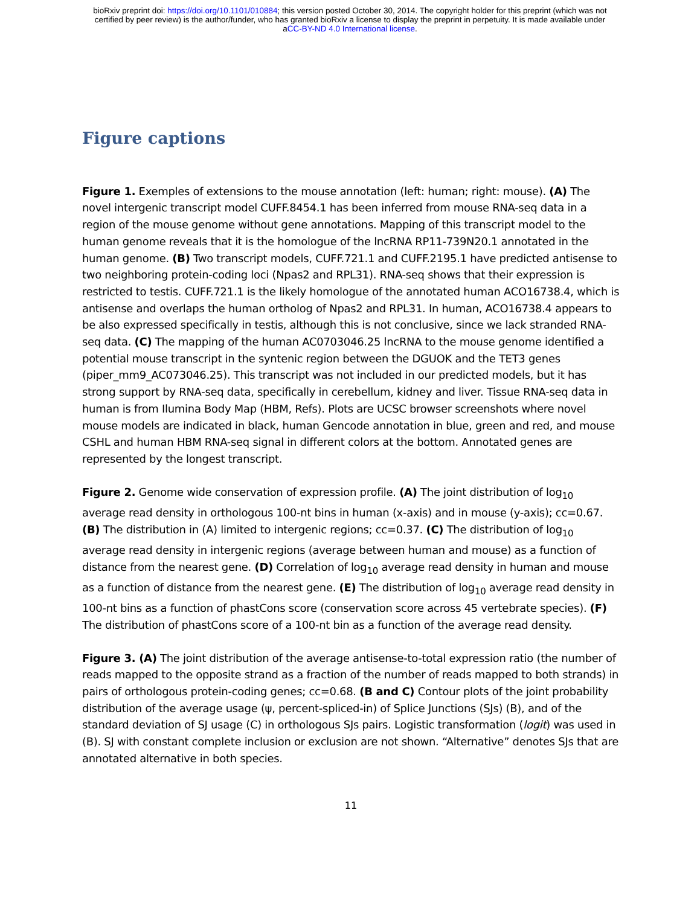bioRxiv preprint doi: https://doi.org/10.1101/010884; this version posted October 30, 2014. The copyright holder for this preprint (which was not
certified by peer review) is the author/funder, who has granted bioRxiv a license to display the preprint in perpetuity. It is made available under
aCC-BY-ND 4.0 International license.
Figure captions
Figure 1. Exemples of extensions to the mouse annotation (left: human; right: mouse). (A) The novel intergenic transcript model CUFF.8454.1 has been inferred from mouse RNA-seq data in a region of the mouse genome without gene annotations. Mapping of this transcript model to the human genome reveals that it is the homologue of the lncRNA RP11-739N20.1 annotated in the human genome. (B) Two transcript models, CUFF.721.1 and CUFF.2195.1 have predicted antisense to two neighboring protein-coding loci (Npas2 and RPL31). RNA-seq shows that their expression is restricted to testis. CUFF.721.1 is the likely homologue of the annotated human ACO16738.4, which is antisense and overlaps the human ortholog of Npas2 and RPL31. In human, ACO16738.4 appears to be also expressed specifically in testis, although this is not conclusive, since we lack stranded RNA-seq data. (C) The mapping of the human AC0703046.25 lncRNA to the mouse genome identified a potential mouse transcript in the syntenic region between the DGUOK and the TET3 genes (piper_mm9_AC073046.25). This transcript was not included in our predicted models, but it has strong support by RNA-seq data, specifically in cerebellum, kidney and liver. Tissue RNA-seq data in human is from Ilumina Body Map (HBM, Refs). Plots are UCSC browser screenshots where novel mouse models are indicated in black, human Gencode annotation in blue, green and red, and mouse CSHL and human HBM RNA-seq signal in different colors at the bottom. Annotated genes are represented by the longest transcript.
Figure 2. Genome wide conservation of expression profile. (A) The joint distribution of log<sub>10</sub> average read density in orthologous 100-nt bins in human (x-axis) and in mouse (y-axis); cc=0.67. (B) The distribution in (A) limited to intergenic regions; cc=0.37. (C) The distribution of log<sub>10</sub> average read density in intergenic regions (average between human and mouse) as a function of distance from the nearest gene. (D) Correlation of log<sub>10</sub> average read density in human and mouse as a function of distance from the nearest gene. (E) The distribution of log<sub>10</sub> average read density in 100-nt bins as a function of phastCons score (conservation score across 45 vertebrate species). (F) The distribution of phastCons score of a 100-nt bin as a function of the average read density.
Figure 3. (A) The joint distribution of the average antisense-to-total expression ratio (the number of reads mapped to the opposite strand as a fraction of the number of reads mapped to both strands) in pairs of orthologous protein-coding genes; cc=0.68. (B and C) Contour plots of the joint probability distribution of the average usage (ψ, percent-spliced-in) of Splice Junctions (SJs) (B), and of the standard deviation of SJ usage (C) in orthologous SJs pairs. Logistic transformation (logit) was used in (B). SJ with constant complete inclusion or exclusion are not shown. “Alternative” denotes SJs that are annotated alternative in both species.
11